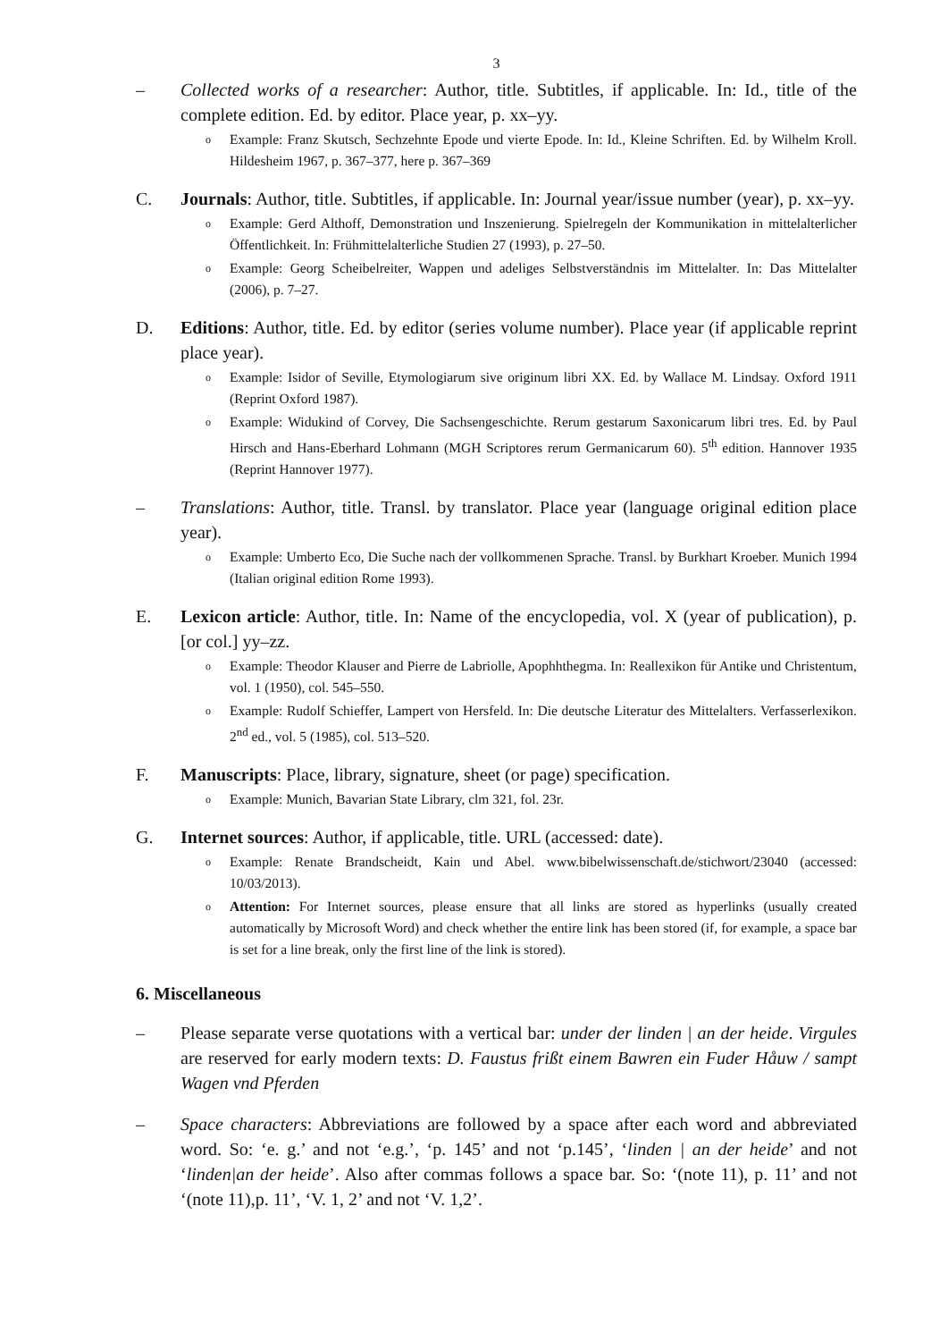3
– Collected works of a researcher: Author, title. Subtitles, if applicable. In: Id., title of the complete edition. Ed. by editor. Place year, p. xx–yy.
o Example: Franz Skutsch, Sechzehnte Epode und vierte Epode. In: Id., Kleine Schriften. Ed. by Wilhelm Kroll. Hildesheim 1967, p. 367–377, here p. 367–369
C. Journals: Author, title. Subtitles, if applicable. In: Journal year/issue number (year), p. xx–yy.
o Example: Gerd Althoff, Demonstration und Inszenierung. Spielregeln der Kommunikation in mittelalterlicher Öffentlichkeit. In: Frühmittelalterliche Studien 27 (1993), p. 27–50.
o Example: Georg Scheibelreiter, Wappen und adeliges Selbstverständnis im Mittelalter. In: Das Mittelalter (2006), p. 7–27.
D. Editions: Author, title. Ed. by editor (series volume number). Place year (if applicable reprint place year).
o Example: Isidor of Seville, Etymologiarum sive originum libri XX. Ed. by Wallace M. Lindsay. Oxford 1911 (Reprint Oxford 1987).
o Example: Widukind of Corvey, Die Sachsengeschichte. Rerum gestarum Saxonicarum libri tres. Ed. by Paul Hirsch and Hans-Eberhard Lohmann (MGH Scriptores rerum Germanicarum 60). 5<sup>th</sup> edition. Hannover 1935 (Reprint Hannover 1977).
– Translations: Author, title. Transl. by translator. Place year (language original edition place year).
o Example: Umberto Eco, Die Suche nach der vollkommenen Sprache. Transl. by Burkhart Kroeber. Munich 1994 (Italian original edition Rome 1993).
E. Lexicon article: Author, title. In: Name of the encyclopedia, vol. X (year of publication), p. [or col.] yy–zz.
o Example: Theodor Klauser and Pierre de Labriolle, Apophhthegma. In: Reallexikon für Antike und Christentum, vol. 1 (1950), col. 545–550.
o Example: Rudolf Schieffer, Lampert von Hersfeld. In: Die deutsche Literatur des Mittelalters. Verfasserlexikon. 2<sup>nd</sup> ed., vol. 5 (1985), col. 513–520.
F. Manuscripts: Place, library, signature, sheet (or page) specification.
o Example: Munich, Bavarian State Library, clm 321, fol. 23r.
G. Internet sources: Author, if applicable, title. URL (accessed: date).
o Example: Renate Brandscheidt, Kain und Abel. www.bibelwissenschaft.de/stichwort/23040 (accessed: 10/03/2013).
o Attention: For Internet sources, please ensure that all links are stored as hyperlinks (usually created automatically by Microsoft Word) and check whether the entire link has been stored (if, for example, a space bar is set for a line break, only the first line of the link is stored).
6. Miscellaneous
– Please separate verse quotations with a vertical bar: under der linden | an der heide. Virgules are reserved for early modern texts: D. Faustus frißt einem Bawren ein Fuder Håuw / sampt Wagen vnd Pferden
– Space characters: Abbreviations are followed by a space after each word and abbreviated word. So: ‘e. g.’ and not ‘e.g.’, ‘p. 145’ and not ‘p.145’, ‘linden | an der heide’ and not ‘linden|an der heide’. Also after commas follows a space bar. So: ‘(note 11), p. 11’ and not ‘(note 11),p. 11’, ‘V. 1, 2’ and not ‘V. 1,2’.